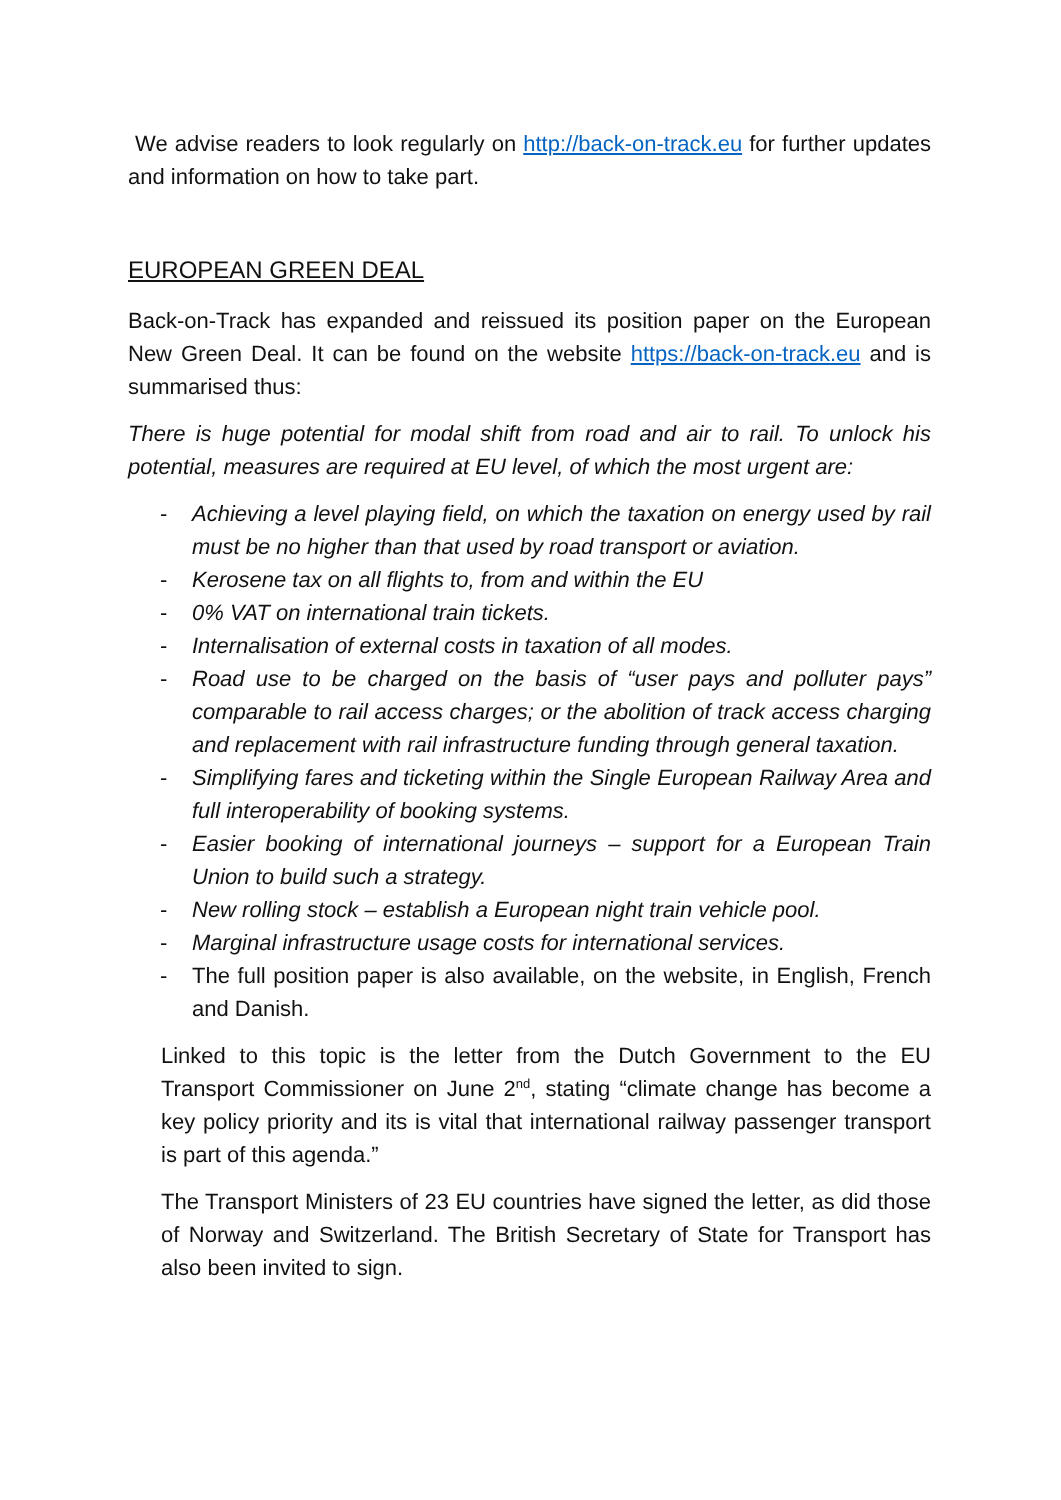We advise readers to look regularly on http://back-on-track.eu for further updates and information on how to take part.
EUROPEAN GREEN DEAL
Back-on-Track has expanded and reissued its position paper on the European New Green Deal. It can be found on the website https://back-on-track.eu and is summarised thus:
There is huge potential for modal shift from road and air to rail. To unlock his potential, measures are required at EU level, of which the most urgent are:
- Achieving a level playing field, on which the taxation on energy used by rail must be no higher than that used by road transport or aviation.
- Kerosene tax on all flights to, from and within the EU
- 0% VAT on international train tickets.
- Internalisation of external costs in taxation of all modes.
- Road use to be charged on the basis of “user pays and polluter pays” comparable to rail access charges; or the abolition of track access charging and replacement with rail infrastructure funding through general taxation.
- Simplifying fares and ticketing within the Single European Railway Area and full interoperability of booking systems.
- Easier booking of international journeys – support for a European Train Union to build such a strategy.
- New rolling stock – establish a European night train vehicle pool.
- Marginal infrastructure usage costs for international services.
- The full position paper is also available, on the website, in English, French and Danish.
Linked to this topic is the letter from the Dutch Government to the EU Transport Commissioner on June 2<sup>nd</sup>, stating “climate change has become a key policy priority and its is vital that international railway passenger transport is part of this agenda.”
The Transport Ministers of 23 EU countries have signed the letter, as did those of Norway and Switzerland. The British Secretary of State for Transport has also been invited to sign.